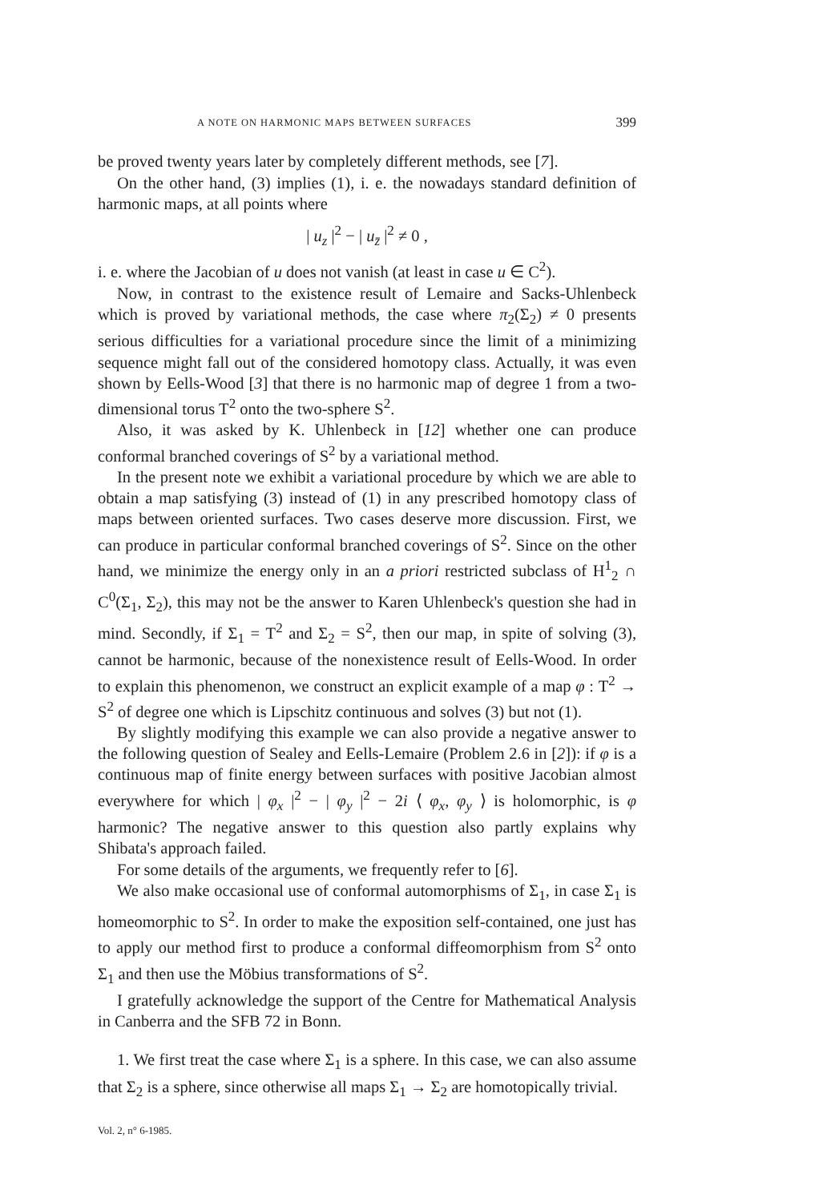A NOTE ON HARMONIC MAPS BETWEEN SURFACES 399
be proved twenty years later by completely different methods, see [7].
On the other hand, (3) implies (1), i. e. the nowadays standard definition of harmonic maps, at all points where
| u<sub>z</sub> |<sup>2</sup> − | u<sub>z̄</sub> |<sup>2</sup> ≠ 0 ,
i. e. where the Jacobian of u does not vanish (at least in case u ∈ C<sup>2</sup>).
Now, in contrast to the existence result of Lemaire and Sacks-Uhlenbeck which is proved by variational methods, the case where π<sub>2</sub>(Σ<sub>2</sub>) ≠ 0 presents serious difficulties for a variational procedure since the limit of a minimizing sequence might fall out of the considered homotopy class. Actually, it was even shown by Eells-Wood [3] that there is no harmonic map of degree 1 from a two-dimensional torus T<sup>2</sup> onto the two-sphere S<sup>2</sup>.
Also, it was asked by K. Uhlenbeck in [12] whether one can produce conformal branched coverings of S<sup>2</sup> by a variational method.
In the present note we exhibit a variational procedure by which we are able to obtain a map satisfying (3) instead of (1) in any prescribed homotopy class of maps between oriented surfaces. Two cases deserve more discussion. First, we can produce in particular conformal branched coverings of S<sup>2</sup>. Since on the other hand, we minimize the energy only in an a priori restricted subclass of H<sup>1</sup><sub>2</sub> ∩ C<sup>0</sup>(Σ<sub>1</sub>, Σ<sub>2</sub>), this may not be the answer to Karen Uhlenbeck's question she had in mind. Secondly, if Σ<sub>1</sub> = T<sup>2</sup> and Σ<sub>2</sub> = S<sup>2</sup>, then our map, in spite of solving (3), cannot be harmonic, because of the nonexistence result of Eells-Wood. In order to explain this phenomenon, we construct an explicit example of a map φ : T<sup>2</sup> → S<sup>2</sup> of degree one which is Lipschitz continuous and solves (3) but not (1).
By slightly modifying this example we can also provide a negative answer to the following question of Sealey and Eells-Lemaire (Problem 2.6 in [2]): if φ is a continuous map of finite energy between surfaces with positive Jacobian almost everywhere for which | φ<sub>x</sub> |<sup>2</sup> − | φ<sub>y</sub> |<sup>2</sup> − 2i ⟨ φ<sub>x</sub>, φ<sub>y</sub> ⟩ is holomorphic, is φ harmonic? The negative answer to this question also partly explains why Shibata's approach failed.
For some details of the arguments, we frequently refer to [6].
We also make occasional use of conformal automorphisms of Σ<sub>1</sub>, in case Σ<sub>1</sub> is homeomorphic to S<sup>2</sup>. In order to make the exposition self-contained, one just has to apply our method first to produce a conformal diffeomorphism from S<sup>2</sup> onto Σ<sub>1</sub> and then use the Möbius transformations of S<sup>2</sup>.
I gratefully acknowledge the support of the Centre for Mathematical Analysis in Canberra and the SFB 72 in Bonn.
1. We first treat the case where Σ<sub>1</sub> is a sphere. In this case, we can also assume that Σ<sub>2</sub> is a sphere, since otherwise all maps Σ<sub>1</sub> → Σ<sub>2</sub> are homotopically trivial.
Vol. 2, n° 6-1985.